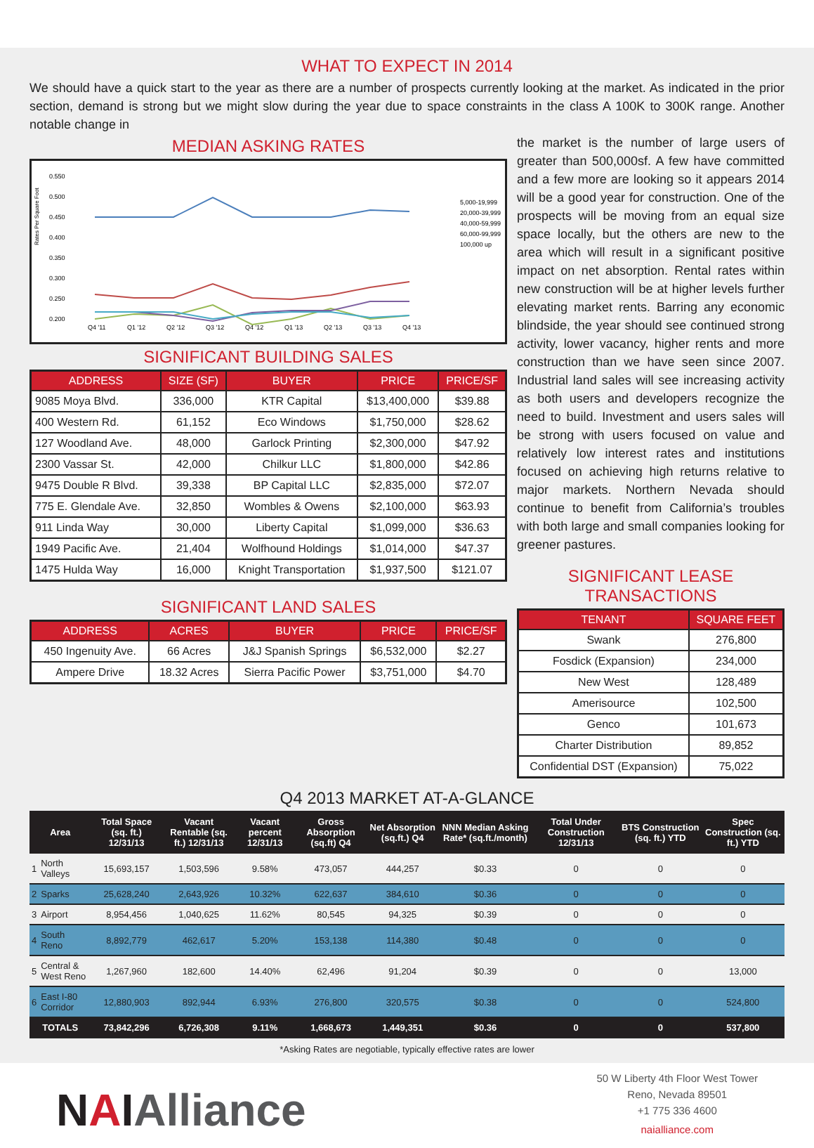WHAT TO EXPECT IN 2014
We should have a quick start to the year as there are a number of prospects currently looking at the market. As indicated in the prior section, demand is strong but we might slow during the year due to space constraints in the class A 100K to 300K range. Another notable change in
MEDIAN ASKING RATES
Rates Per Square Foot
0.550
0.500
0.450
0.400
0.350
0.300
0.250
0.200
Q4 '11
Q1 '12
Q2 '12
Q3 '12
Q4 '12
Q1 '13
Q2 '13
Q3 '13
Q4 '13
5,000-19,999
20,000-39,999
40,000-59,999
60,000-99,999
100,000 up
SIGNIFICANT BUILDING SALES
| ADDRESS | SIZE (SF) | BUYER | PRICE | PRICE/SF |
| --- | --- | --- | --- | --- |
| 9085 Moya Blvd. | 336,000 | KTR Capital | $13,400,000 | $39.88 |
| 400 Western Rd. | 61,152 | Eco Windows | $1,750,000 | $28.62 |
| 127 Woodland Ave. | 48,000 | Garlock Printing | $2,300,000 | $47.92 |
| 2300 Vassar St. | 42,000 | Chilkur LLC | $1,800,000 | $42.86 |
| 9475 Double R Blvd. | 39,338 | BP Capital LLC | $2,835,000 | $72.07 |
| 775 E. Glendale Ave. | 32,850 | Wombles & Owens | $2,100,000 | $63.93 |
| 911 Linda Way | 30,000 | Liberty Capital | $1,099,000 | $36.63 |
| 1949 Pacific Ave. | 21,404 | Wolfhound Holdings | $1,014,000 | $47.37 |
| 1475 Hulda Way | 16,000 | Knight Transportation | $1,937,500 | $121.07 |
SIGNIFICANT LAND SALES
| ADDRESS | ACRES | BUYER | PRICE | PRICE/SF |
| --- | --- | --- | --- | --- |
| 450 Ingenuity Ave. | 66 Acres | J&J Spanish Springs | $6,532,000 | $2.27 |
| Ampere Drive | 18.32 Acres | Sierra Pacific Power | $3,751,000 | $4.70 |
the market is the number of large users of greater than 500,000sf. A few have committed and a few more are looking so it appears 2014 will be a good year for construction. One of the prospects will be moving from an equal size space locally, but the others are new to the area which will result in a significant positive impact on net absorption. Rental rates within new construction will be at higher levels further elevating market rents. Barring any economic blindside, the year should see continued strong activity, lower vacancy, higher rents and more construction than we have seen since 2007. Industrial land sales will see increasing activity as both users and developers recognize the need to build. Investment and users sales will be strong with users focused on value and relatively low interest rates and institutions focused on achieving high returns relative to major markets. Northern Nevada should continue to benefit from California’s troubles with both large and small companies looking for greener pastures.
SIGNIFICANT LEASE TRANSACTIONS
| TENANT | SQUARE FEET |
| --- | --- |
| Swank | 276,800 |
| Fosdick (Expansion) | 234,000 |
| New West | 128,489 |
| Amerisource | 102,500 |
| Genco | 101,673 |
| Charter Distribution | 89,852 |
| Confidential DST (Expansion) | 75,022 |
Q4 2013 MARKET AT-A-GLANCE
| Area | | Total Space (sq. ft.) 12/31/13 | Vacant Rentable (sq. ft.) 12/31/13 | Vacant percent 12/31/13 | Gross Absorption (sq.ft) Q4 | Net Absorption (sq.ft.) Q4 | NNN Median Asking Rate* (sq.ft./month) | Total Under Construction 12/31/13 | BTS Construction (sq. ft.) YTD | Spec Construction (sq. ft.) YTD |
| --- | --- | --- | --- | --- | --- | --- | --- | --- | --- | --- |
| 1 | North Valleys | 15,693,157 | 1,503,596 | 9.58% | 473,057 | 444,257 | $0.33 | 0 | 0 | 0 |
| 2 | Sparks | 25,628,240 | 2,643,926 | 10.32% | 622,637 | 384,610 | $0.36 | 0 | 0 | 0 |
| 3 | Airport | 8,954,456 | 1,040,625 | 11.62% | 80,545 | 94,325 | $0.39 | 0 | 0 | 0 |
| 4 | South Reno | 8,892,779 | 462,617 | 5.20% | 153,138 | 114,380 | $0.48 | 0 | 0 | 0 |
| 5 | Central & West Reno | 1,267,960 | 182,600 | 14.40% | 62,496 | 91,204 | $0.39 | 0 | 0 | 13,000 |
| 6 | East I-80 Corridor | 12,880,903 | 892,944 | 6.93% | 276,800 | 320,575 | $0.38 | 0 | 0 | 524,800 |
| TOTALS | | 73,842,296 | 6,726,308 | 9.11% | 1,668,673 | 1,449,351 | $0.36 | 0 | 0 | 537,800 |
*Asking Rates are negotiable, typically effective rates are lower
NAIAlliance
50 W Liberty 4th Floor West Tower
Reno, Nevada 89501
+1 775 336 4600
naialliance.com